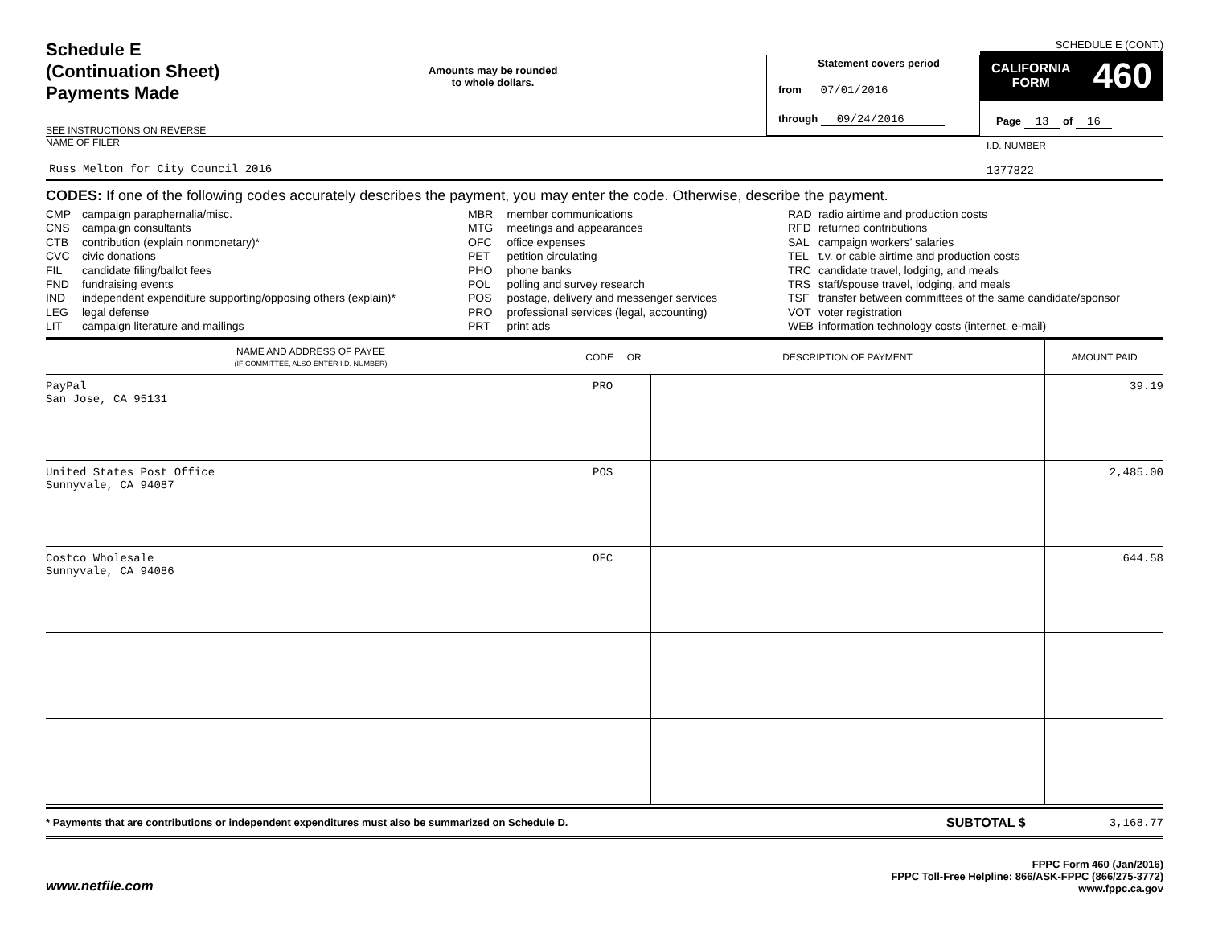Schedule E
(Continuation Sheet)
Payments Made
SEE INSTRUCTIONS ON REVERSE
Amounts may be rounded
to whole dollars.
Statement covers period
from 07/01/2016
through 09/24/2016
SCHEDULE E (CONT.)
CALIFORNIA
FORM 460
Page 13 of 16
NAME OF FILER
Russ Melton for City Council 2016
I.D. NUMBER
1377822
CODES: If one of the following codes accurately describes the payment, you may enter the code. Otherwise, describe the payment.
| CMP | campaign paraphernalia/misc. |
| CNS | campaign consultants |
| CTB | contribution (explain nonmonetary)* |
| CVC | civic donations |
| FIL | candidate filing/ballot fees |
| FND | fundraising events |
| IND | independent expenditure supporting/opposing others (explain)* |
| LEG | legal defense |
| LIT | campaign literature and mailings |
| MBR | member communications |
| MTG | meetings and appearances |
| OFC | office expenses |
| PET | petition circulating |
| PHO | phone banks |
| POL | polling and survey research |
| POS | postage, delivery and messenger services |
| PRO | professional services (legal, accounting) |
| PRT | print ads |
| RAD | radio airtime and production costs |
| RFD | returned contributions |
| SAL | campaign workers’ salaries |
| TEL | t.v. or cable airtime and production costs |
| TRC | candidate travel, lodging, and meals |
| TRS | staff/spouse travel, lodging, and meals |
| TSF | transfer between committees of the same candidate/sponsor |
| VOT | voter registration |
| WEB | information technology costs (internet, e-mail) |
| NAME AND ADDRESS OF PAYEE (IF COMMITTEE, ALSO ENTER I.D. NUMBER) | CODE OR | DESCRIPTION OF PAYMENT | AMOUNT PAID |
| --- | --- | --- | --- |
| PayPal San Jose, CA 95131 | PRO | | 39.19 |
| United States Post Office Sunnyvale, CA 94087 | POS | | 2,485.00 |
| Costco Wholesale Sunnyvale, CA 94086 | OFC | | 644.58 |
* Payments that are contributions or independent expenditures must also be summarized on Schedule D.
SUBTOTAL $ 3,168.77
www.netfile.com
FPPC Form 460 (Jan/2016)
FPPC Toll-Free Helpline: 866/ASK-FPPC (866/275-3772)
www.fppc.ca.gov